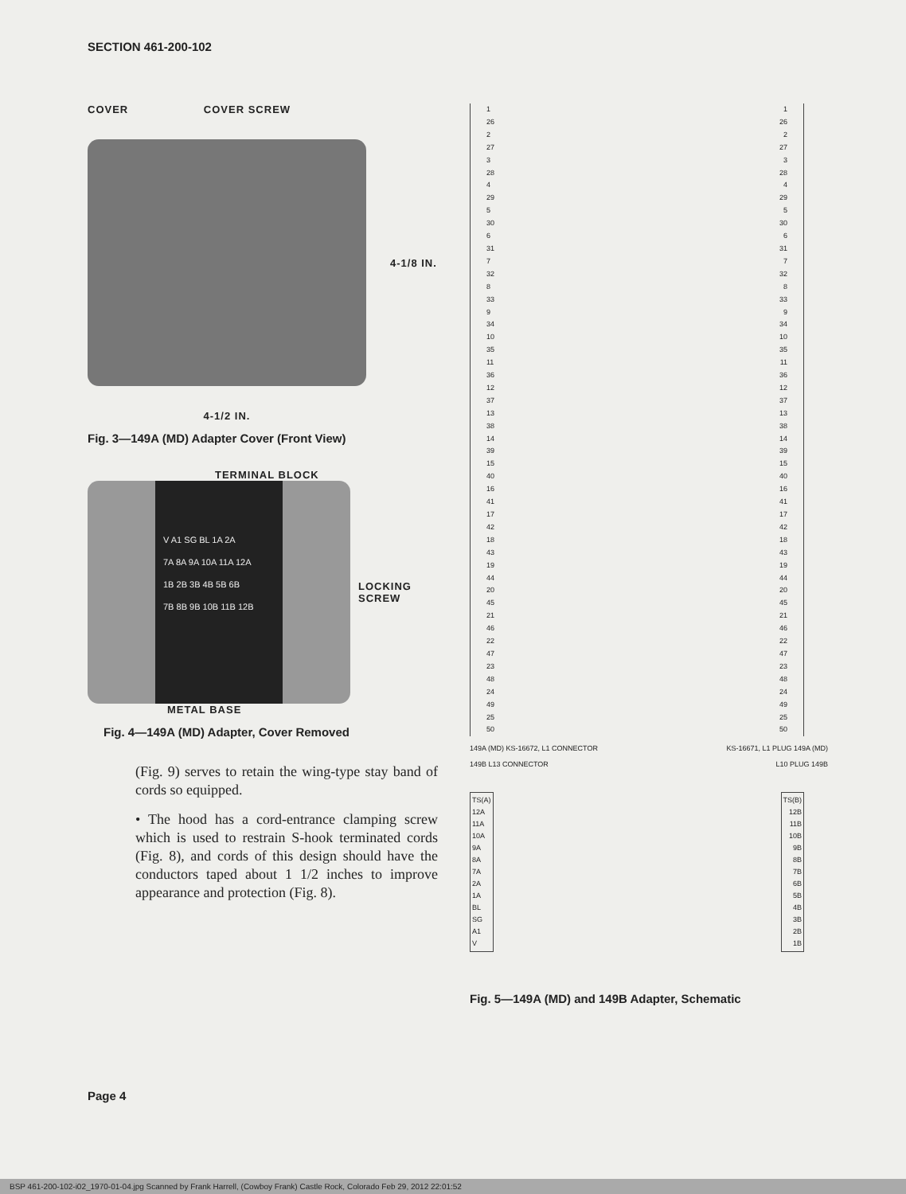SECTION 461-200-102
COVER COVER SCREW
4-1/8 IN.
4-1/2 IN.
Fig. 3—149A (MD) Adapter Cover (Front View)
TERMINAL BLOCK
V A1 SG BL 1A 2A
7A 8A 9A 10A 11A 12A
1B 2B 3B 4B 5B 6B
7B 8B 9B 10B 11B 12B
LOCKING
SCREW
METAL BASE
Fig. 4—149A (MD) Adapter, Cover Removed
(Fig. 9) serves to retain the wing-type stay band of cords so equipped.
• The hood has a cord-entrance clamping screw which is used to restrain S-hook terminated cords (Fig. 8), and cords of this design should have the conductors taped about 1 1/2 inches to improve appearance and protection (Fig. 8).
1
26
2
27
3
28
4
29
5
30
6
31
7
32
8
33
9
34
10
35
11
36
12
37
13
38
14
39
15
40
16
41
17
42
18
43
19
44
20
45
21
46
22
47
23
48
24
49
25
50
1
26
2
27
3
28
4
29
5
30
6
31
7
32
8
33
9
34
10
35
11
36
12
37
13
38
14
39
15
40
16
41
17
42
18
43
19
44
20
45
21
46
22
47
23
48
24
49
25
50
149A (MD) KS-16672, L1 CONNECTOR
149B L13 CONNECTOR
KS-16671, L1 PLUG 149A (MD)
L10 PLUG 149B
TS(A)
12A
11A
10A
9A
8A
7A
2A
1A
BL
SG
A1
V
TS(B)
12B
11B
10B
9B
8B
7B
6B
5B
4B
3B
2B
1B
Fig. 5—149A (MD) and 149B Adapter, Schematic
Page 4
BSP 461-200-102-i02_1970-01-04.jpg Scanned by Frank Harrell, (Cowboy Frank) Castle Rock, Colorado Feb 29, 2012 22:01:52